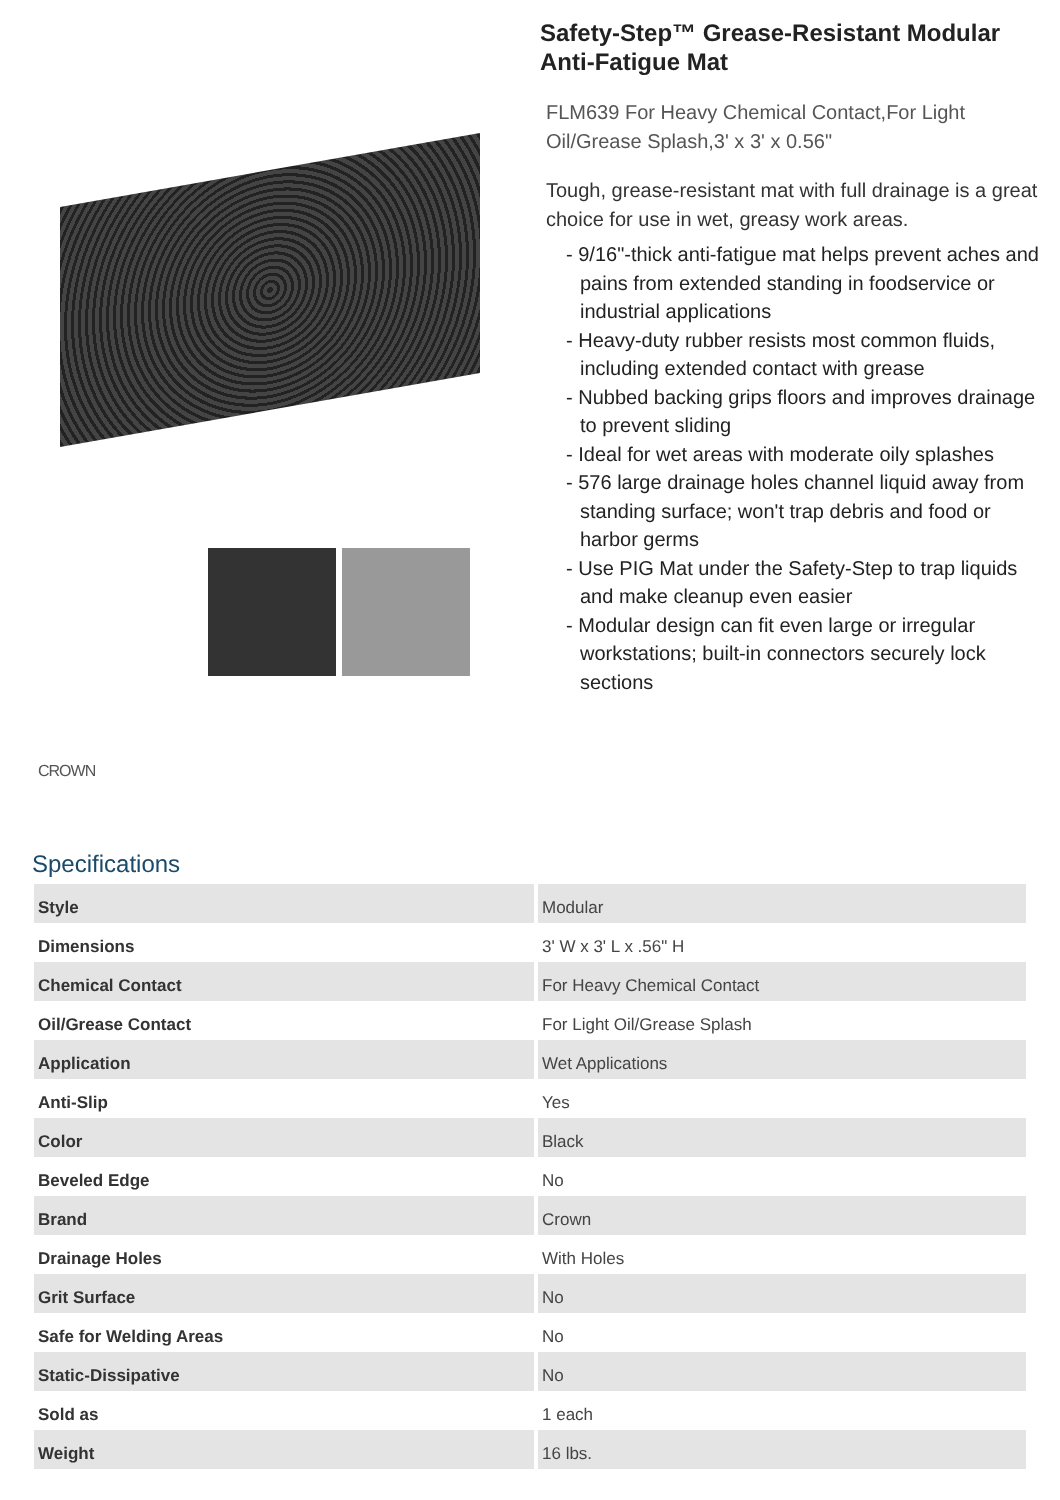CROWN
Safety-Step™ Grease-Resistant Modular Anti-Fatigue Mat
FLM639 For Heavy Chemical Contact,For Light Oil/Grease Splash,3' x 3' x 0.56"
Tough, grease-resistant mat with full drainage is a great choice for use in wet, greasy work areas.
- 9/16"-thick anti-fatigue mat helps prevent aches and pains from extended standing in foodservice or industrial applications
- Heavy-duty rubber resists most common fluids, including extended contact with grease
- Nubbed backing grips floors and improves drainage to prevent sliding
- Ideal for wet areas with moderate oily splashes
- 576 large drainage holes channel liquid away from standing surface; won't trap debris and food or harbor germs
- Use PIG Mat under the Safety-Step to trap liquids and make cleanup even easier
- Modular design can fit even large or irregular workstations; built-in connectors securely lock sections
Specifications
| Style | Modular |
| Dimensions | 3' W x 3' L x .56" H |
| Chemical Contact | For Heavy Chemical Contact |
| Oil/Grease Contact | For Light Oil/Grease Splash |
| Application | Wet Applications |
| Anti-Slip | Yes |
| Color | Black |
| Beveled Edge | No |
| Brand | Crown |
| Drainage Holes | With Holes |
| Grit Surface | No |
| Safe for Welding Areas | No |
| Static-Dissipative | No |
| Sold as | 1 each |
| Weight | 16 lbs. |